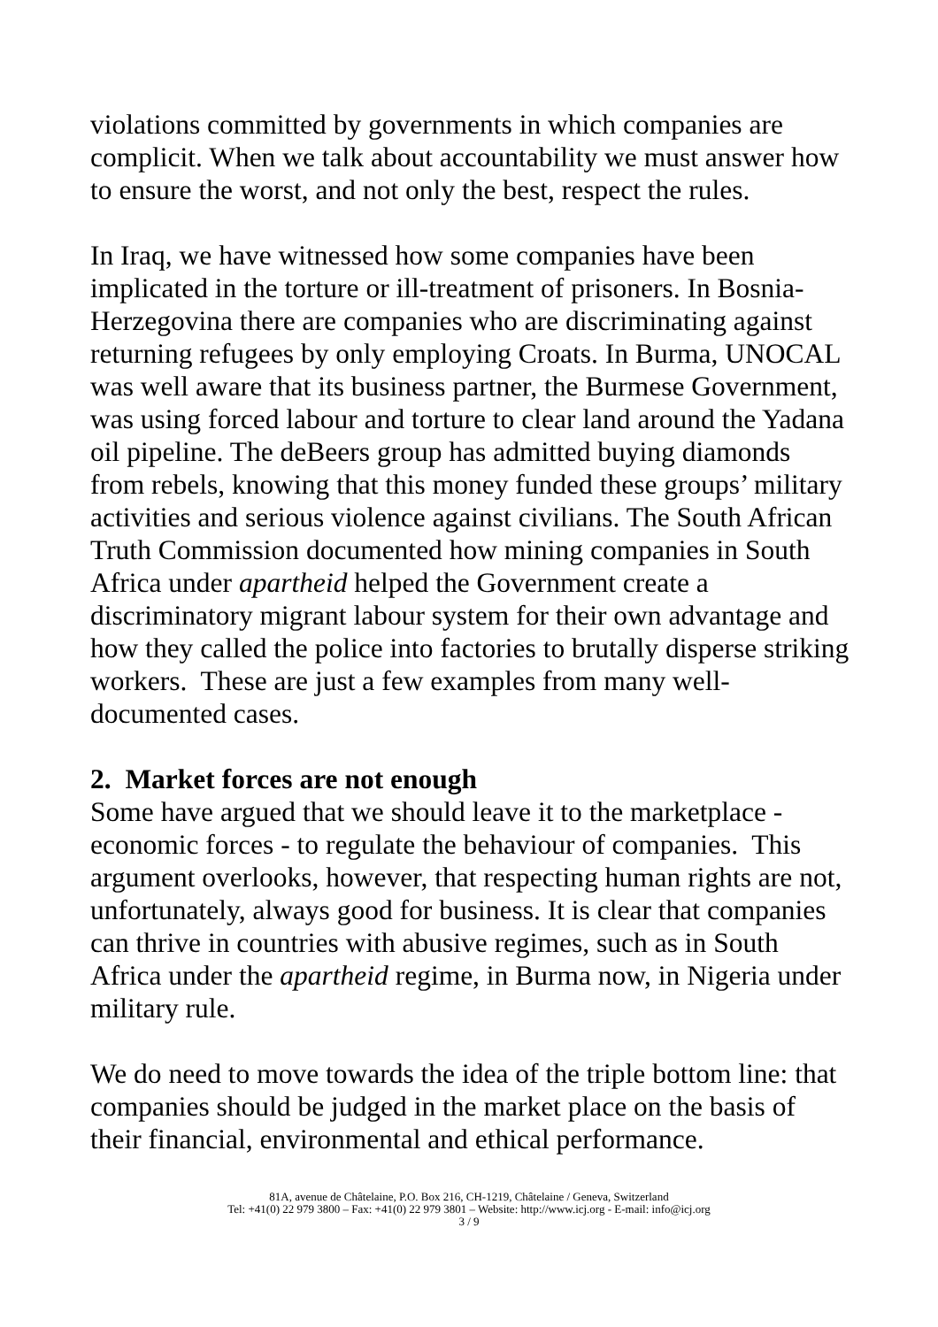violations committed by governments in which companies are complicit. When we talk about accountability we must answer how to ensure the worst, and not only the best, respect the rules.
In Iraq, we have witnessed how some companies have been implicated in the torture or ill-treatment of prisoners. In Bosnia-Herzegovina there are companies who are discriminating against returning refugees by only employing Croats. In Burma, UNOCAL was well aware that its business partner, the Burmese Government, was using forced labour and torture to clear land around the Yadana oil pipeline. The deBeers group has admitted buying diamonds from rebels, knowing that this money funded these groups’ military activities and serious violence against civilians. The South African Truth Commission documented how mining companies in South Africa under apartheid helped the Government create a discriminatory migrant labour system for their own advantage and how they called the police into factories to brutally disperse striking workers. These are just a few examples from many well-documented cases.
2. Market forces are not enough
Some have argued that we should leave it to the marketplace - economic forces - to regulate the behaviour of companies. This argument overlooks, however, that respecting human rights are not, unfortunately, always good for business. It is clear that companies can thrive in countries with abusive regimes, such as in South Africa under the apartheid regime, in Burma now, in Nigeria under military rule.
We do need to move towards the idea of the triple bottom line: that companies should be judged in the market place on the basis of their financial, environmental and ethical performance.
81A, avenue de Châtelaine, P.O. Box 216, CH-1219, Châtelaine / Geneva, Switzerland
Tel: +41(0) 22 979 3800 – Fax: +41(0) 22 979 3801 – Website: http://www.icj.org - E-mail: info@icj.org
3 / 9